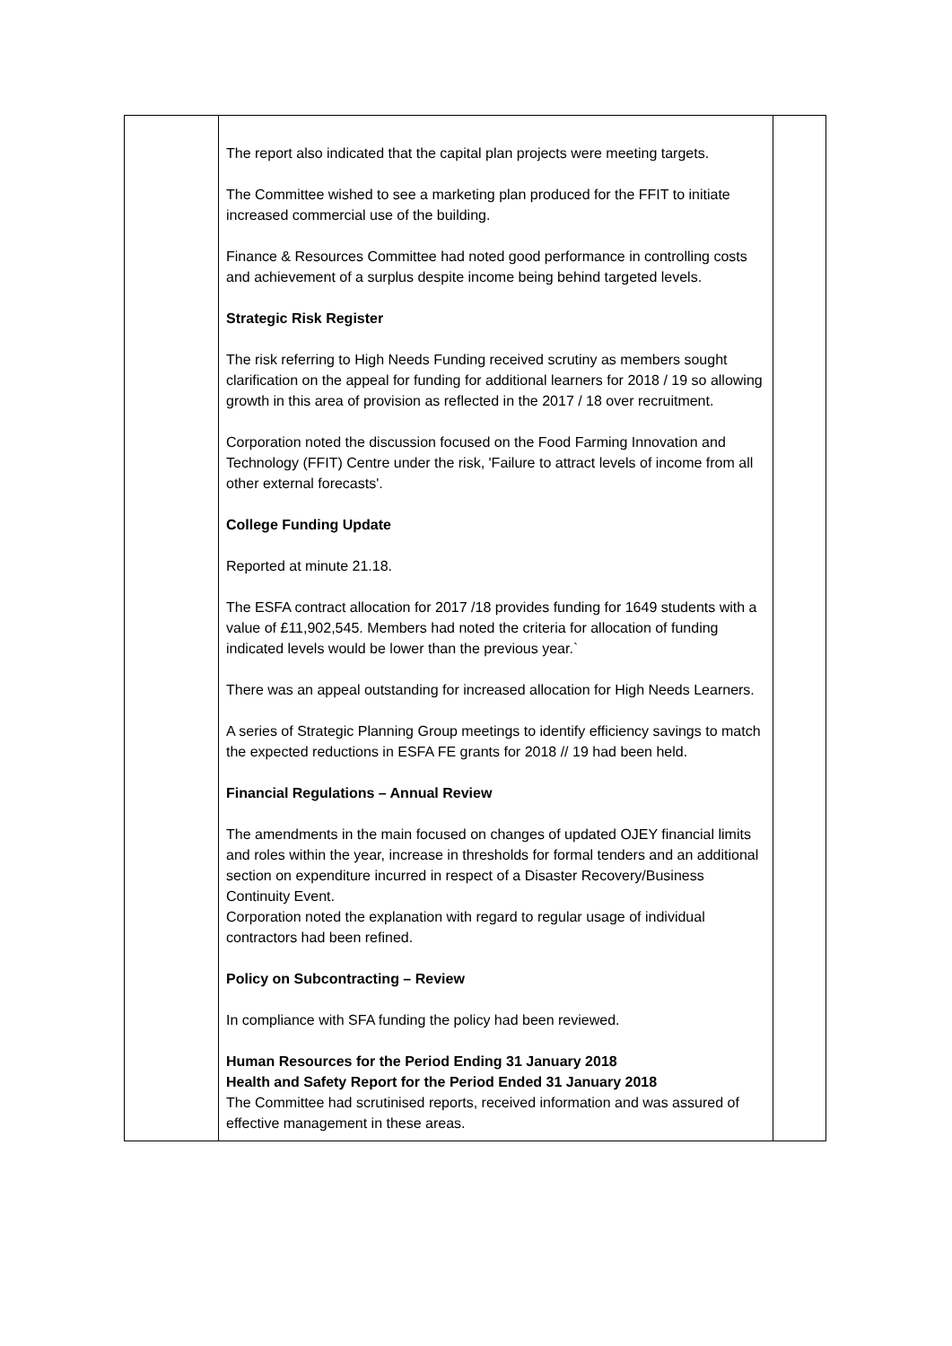| | The report also indicated that the capital plan projects were meeting targets. The Committee wished to see a marketing plan produced for the FFIT to initiate increased commercial use of the building. Finance & Resources Committee had noted good performance in controlling costs and achievement of a surplus despite income being behind targeted levels. Strategic Risk Register The risk referring to High Needs Funding received scrutiny as members sought clarification on the appeal for funding for additional learners for 2018 / 19 so allowing growth in this area of provision as reflected in the 2017 / 18 over recruitment. Corporation noted the discussion focused on the Food Farming Innovation and Technology (FFIT) Centre under the risk, 'Failure to attract levels of income from all other external forecasts'. College Funding Update Reported at minute 21.18. The ESFA contract allocation for 2017 /18 provides funding for 1649 students with a value of £11,902,545. Members had noted the criteria for allocation of funding indicated levels would be lower than the previous year.` There was an appeal outstanding for increased allocation for High Needs Learners. A series of Strategic Planning Group meetings to identify efficiency savings to match the expected reductions in ESFA FE grants for 2018 // 19 had been held. Financial Regulations – Annual Review The amendments in the main focused on changes of updated OJEY financial limits and roles within the year, increase in thresholds for formal tenders and an additional section on expenditure incurred in respect of a Disaster Recovery/Business Continuity Event. Corporation noted the explanation with regard to regular usage of individual contractors had been refined. Policy on Subcontracting – Review In compliance with SFA funding the policy had been reviewed. Human Resources for the Period Ending 31 January 2018 Health and Safety Report for the Period Ended 31 January 2018 The Committee had scrutinised reports, received information and was assured of effective management in these areas. | |